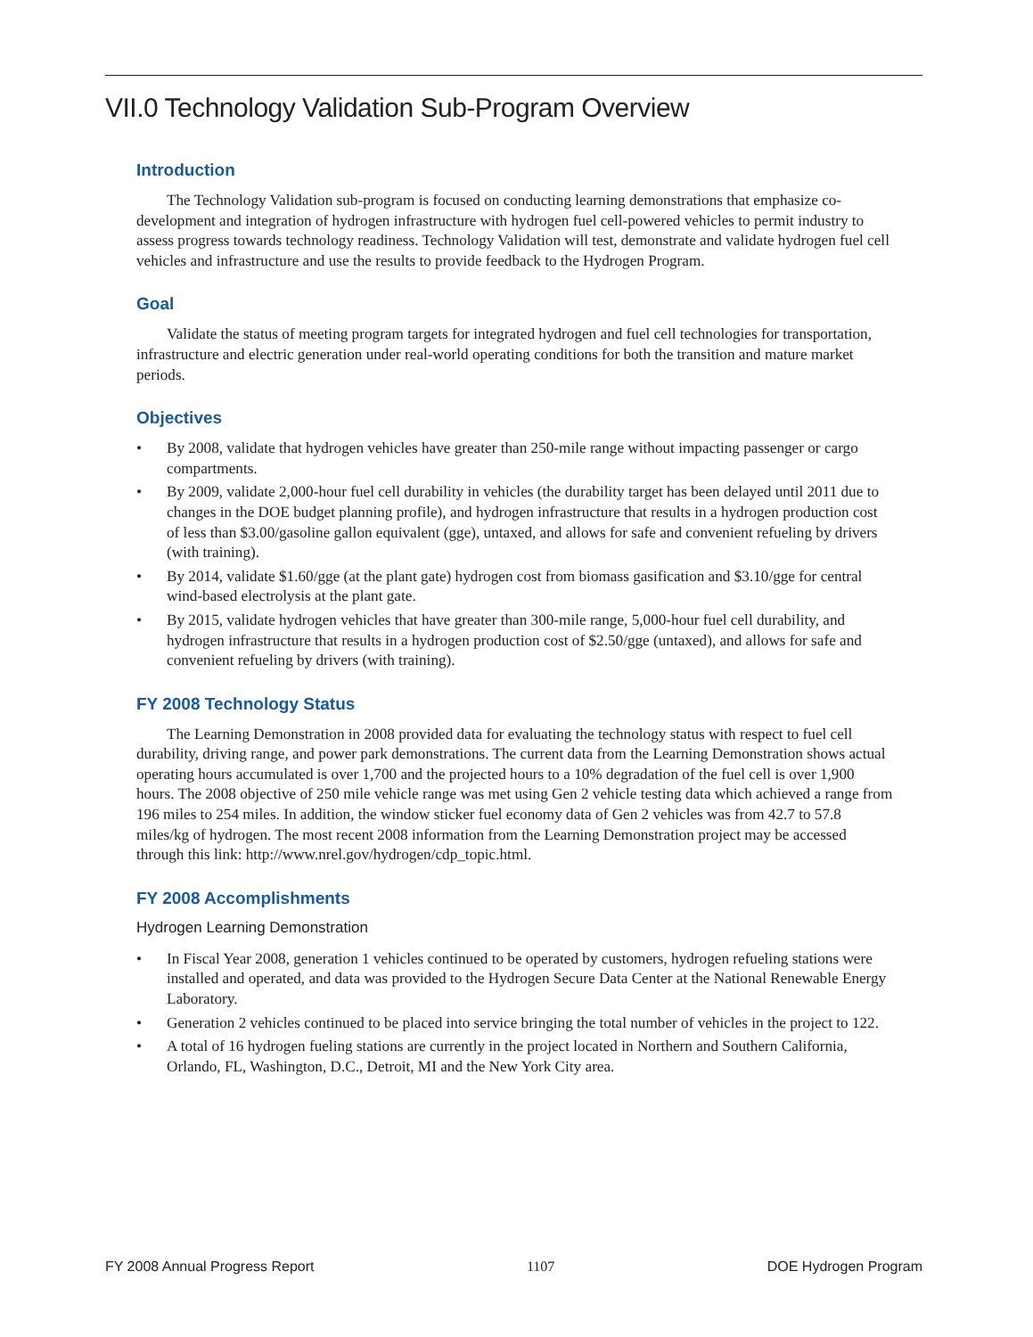VII.0 Technology Validation Sub-Program Overview
Introduction
The Technology Validation sub-program is focused on conducting learning demonstrations that emphasize co-development and integration of hydrogen infrastructure with hydrogen fuel cell-powered vehicles to permit industry to assess progress towards technology readiness. Technology Validation will test, demonstrate and validate hydrogen fuel cell vehicles and infrastructure and use the results to provide feedback to the Hydrogen Program.
Goal
Validate the status of meeting program targets for integrated hydrogen and fuel cell technologies for transportation, infrastructure and electric generation under real-world operating conditions for both the transition and mature market periods.
Objectives
• By 2008, validate that hydrogen vehicles have greater than 250-mile range without impacting passenger or cargo compartments.
• By 2009, validate 2,000-hour fuel cell durability in vehicles (the durability target has been delayed until 2011 due to changes in the DOE budget planning profile), and hydrogen infrastructure that results in a hydrogen production cost of less than $3.00/gasoline gallon equivalent (gge), untaxed, and allows for safe and convenient refueling by drivers (with training).
• By 2014, validate $1.60/gge (at the plant gate) hydrogen cost from biomass gasification and $3.10/gge for central wind-based electrolysis at the plant gate.
• By 2015, validate hydrogen vehicles that have greater than 300-mile range, 5,000-hour fuel cell durability, and hydrogen infrastructure that results in a hydrogen production cost of $2.50/gge (untaxed), and allows for safe and convenient refueling by drivers (with training).
FY 2008 Technology Status
The Learning Demonstration in 2008 provided data for evaluating the technology status with respect to fuel cell durability, driving range, and power park demonstrations. The current data from the Learning Demonstration shows actual operating hours accumulated is over 1,700 and the projected hours to a 10% degradation of the fuel cell is over 1,900 hours. The 2008 objective of 250 mile vehicle range was met using Gen 2 vehicle testing data which achieved a range from 196 miles to 254 miles. In addition, the window sticker fuel economy data of Gen 2 vehicles was from 42.7 to 57.8 miles/kg of hydrogen. The most recent 2008 information from the Learning Demonstration project may be accessed through this link: http://www.nrel.gov/hydrogen/cdp_topic.html.
FY 2008 Accomplishments
Hydrogen Learning Demonstration
• In Fiscal Year 2008, generation 1 vehicles continued to be operated by customers, hydrogen refueling stations were installed and operated, and data was provided to the Hydrogen Secure Data Center at the National Renewable Energy Laboratory.
• Generation 2 vehicles continued to be placed into service bringing the total number of vehicles in the project to 122.
• A total of 16 hydrogen fueling stations are currently in the project located in Northern and Southern California, Orlando, FL, Washington, D.C., Detroit, MI and the New York City area.
FY 2008 Annual Progress Report 1107 DOE Hydrogen Program